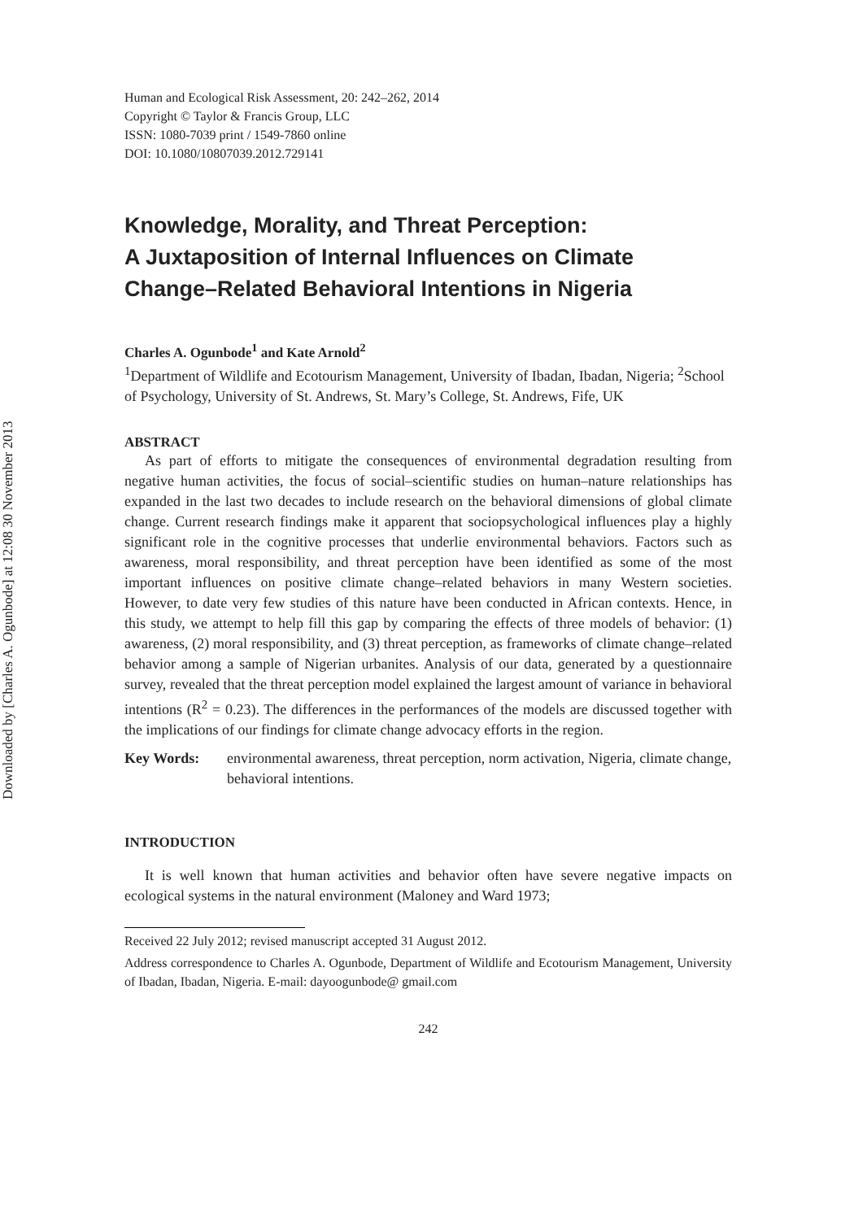Downloaded by [Charles A. Ogunbode] at 12:08 30 November 2013
Human and Ecological Risk Assessment, 20: 242–262, 2014
Copyright © Taylor & Francis Group, LLC
ISSN: 1080-7039 print / 1549-7860 online
DOI: 10.1080/10807039.2012.729141
Knowledge, Morality, and Threat Perception:
A Juxtaposition of Internal Influences on Climate
Change–Related Behavioral Intentions in Nigeria
Charles A. Ogunbode<sup>1</sup> and Kate Arnold<sup>2</sup>
<sup>1</sup> Department of Wildlife and Ecotourism Management, University of Ibadan, Ibadan, Nigeria; <sup>2</sup>School of Psychology, University of St. Andrews, St. Mary’s College, St. Andrews, Fife, UK
ABSTRACT
As part of efforts to mitigate the consequences of environmental degradation resulting from negative human activities, the focus of social–scientific studies on human–nature relationships has expanded in the last two decades to include research on the behavioral dimensions of global climate change. Current research findings make it apparent that sociopsychological influences play a highly significant role in the cognitive processes that underlie environmental behaviors. Factors such as awareness, moral responsibility, and threat perception have been identified as some of the most important influences on positive climate change–related behaviors in many Western societies. However, to date very few studies of this nature have been conducted in African contexts. Hence, in this study, we attempt to help fill this gap by comparing the effects of three models of behavior: (1) awareness, (2) moral responsibility, and (3) threat perception, as frameworks of climate change–related behavior among a sample of Nigerian urbanites. Analysis of our data, generated by a questionnaire survey, revealed that the threat perception model explained the largest amount of variance in behavioral intentions (R<sup>2</sup> = 0.23). The differences in the performances of the models are discussed together with the implications of our findings for climate change advocacy efforts in the region.
Key Words: environmental awareness, threat perception, norm activation, Nigeria, climate change, behavioral intentions.
INTRODUCTION
It is well known that human activities and behavior often have severe negative impacts on ecological systems in the natural environment (Maloney and Ward 1973;
Received 22 July 2012; revised manuscript accepted 31 August 2012.
Address correspondence to Charles A. Ogunbode, Department of Wildlife and Ecotourism Management, University of Ibadan, Ibadan, Nigeria. E-mail: dayoogunbode@ gmail.com
242